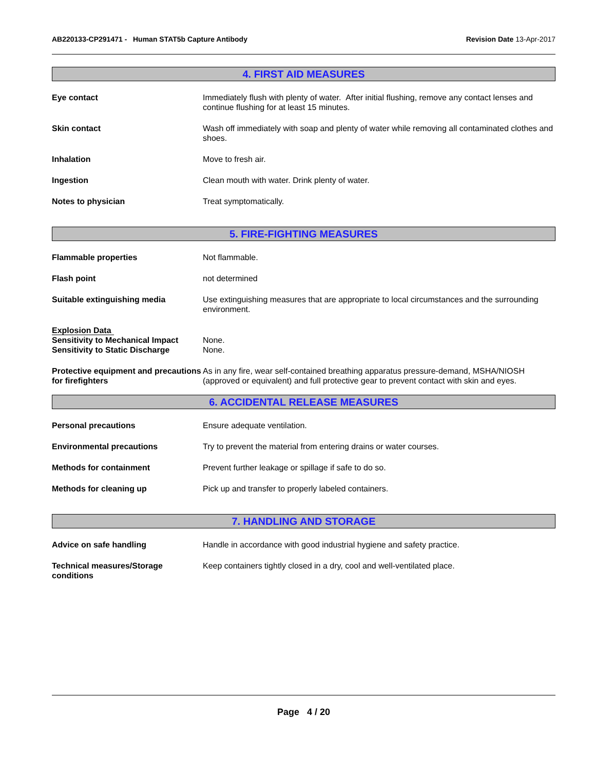AB220133-CP291471 - Human STAT5b Capture Antibody
Revision Date 13-Apr-2017
4. FIRST AID MEASURES
Eye contact Immediately flush with plenty of water. After initial flushing, remove any contact lenses and continue flushing for at least 15 minutes.
Skin contact Wash off immediately with soap and plenty of water while removing all contaminated clothes and shoes.
Inhalation Move to fresh air.
Ingestion Clean mouth with water. Drink plenty of water.
Notes to physician Treat symptomatically.
5. FIRE-FIGHTING MEASURES
Flammable properties Not flammable.
Flash point not determined
Suitable extinguishing media Use extinguishing measures that are appropriate to local circumstances and the surrounding environment.
Explosion Data
Sensitivity to Mechanical Impact
Sensitivity to Static Discharge
None.
None.
Protective equipment and precautions for firefighters
As in any fire, wear self-contained breathing apparatus pressure-demand, MSHA/NIOSH (approved or equivalent) and full protective gear to prevent contact with skin and eyes.
6. ACCIDENTAL RELEASE MEASURES
Personal precautions Ensure adequate ventilation.
Environmental precautions Try to prevent the material from entering drains or water courses.
Methods for containment Prevent further leakage or spillage if safe to do so.
Methods for cleaning up Pick up and transfer to properly labeled containers.
7. HANDLING AND STORAGE
Advice on safe handling Handle in accordance with good industrial hygiene and safety practice.
Technical measures/Storage conditions
Keep containers tightly closed in a dry, cool and well-ventilated place.
Page 4 / 20